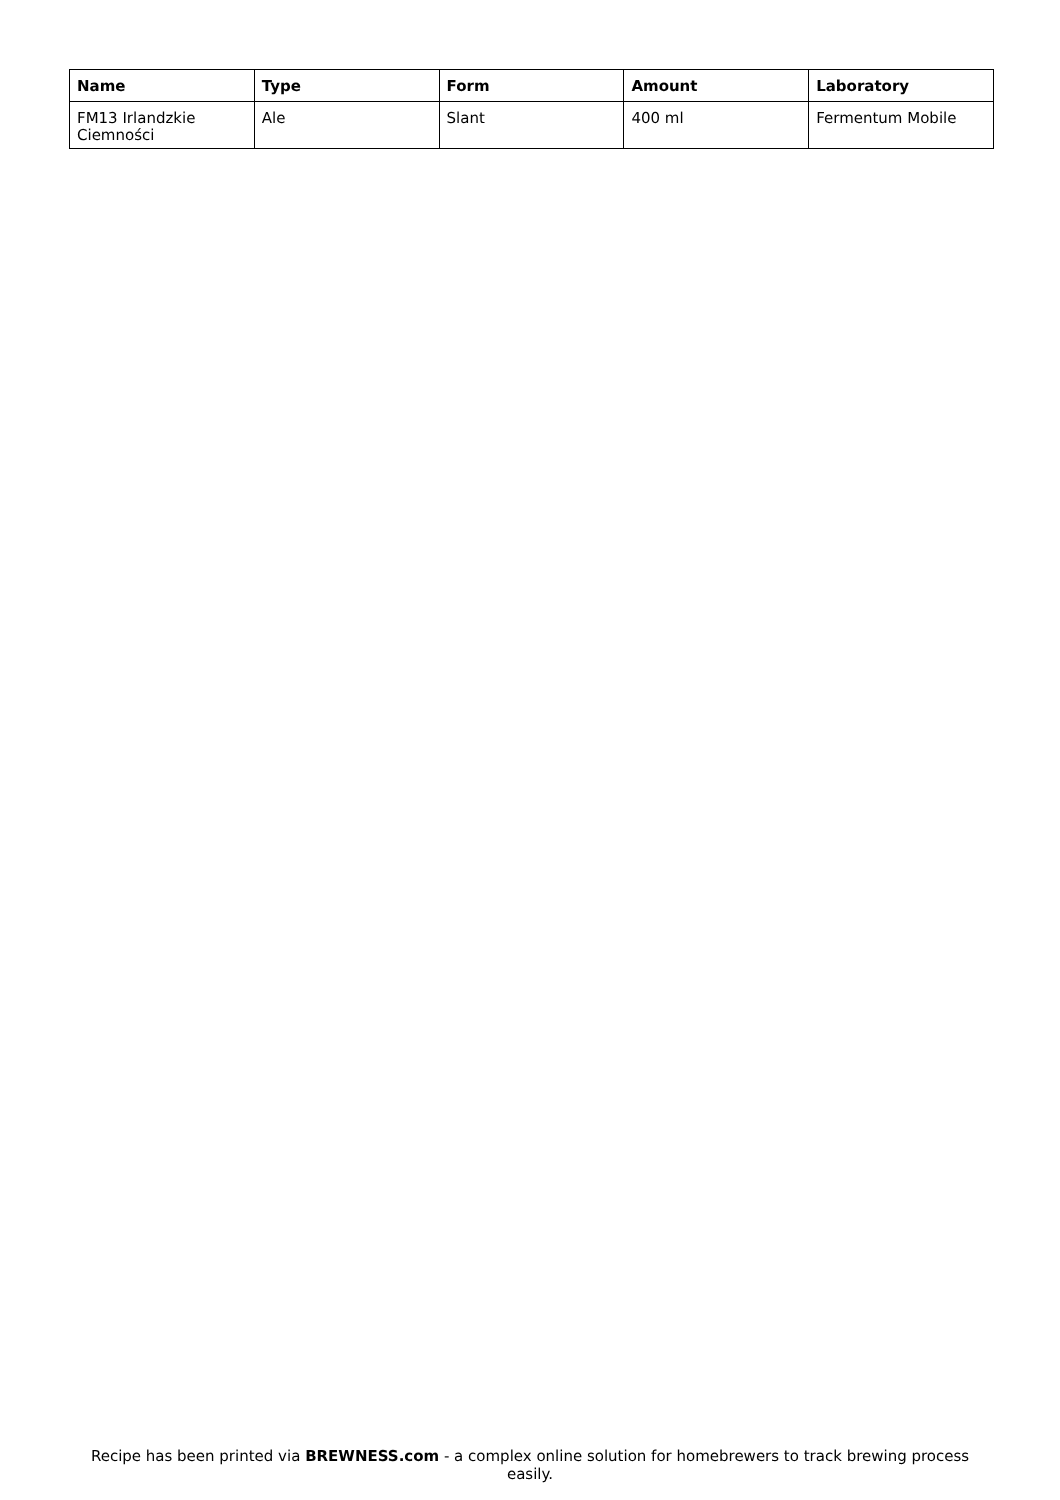| Name | Type | Form | Amount | Laboratory |
| --- | --- | --- | --- | --- |
| FM13 Irlandzkie Ciemności | Ale | Slant | 400 ml | Fermentum Mobile |
Recipe has been printed via BREWNESS.com - a complex online solution for homebrewers to track brewing process easily.